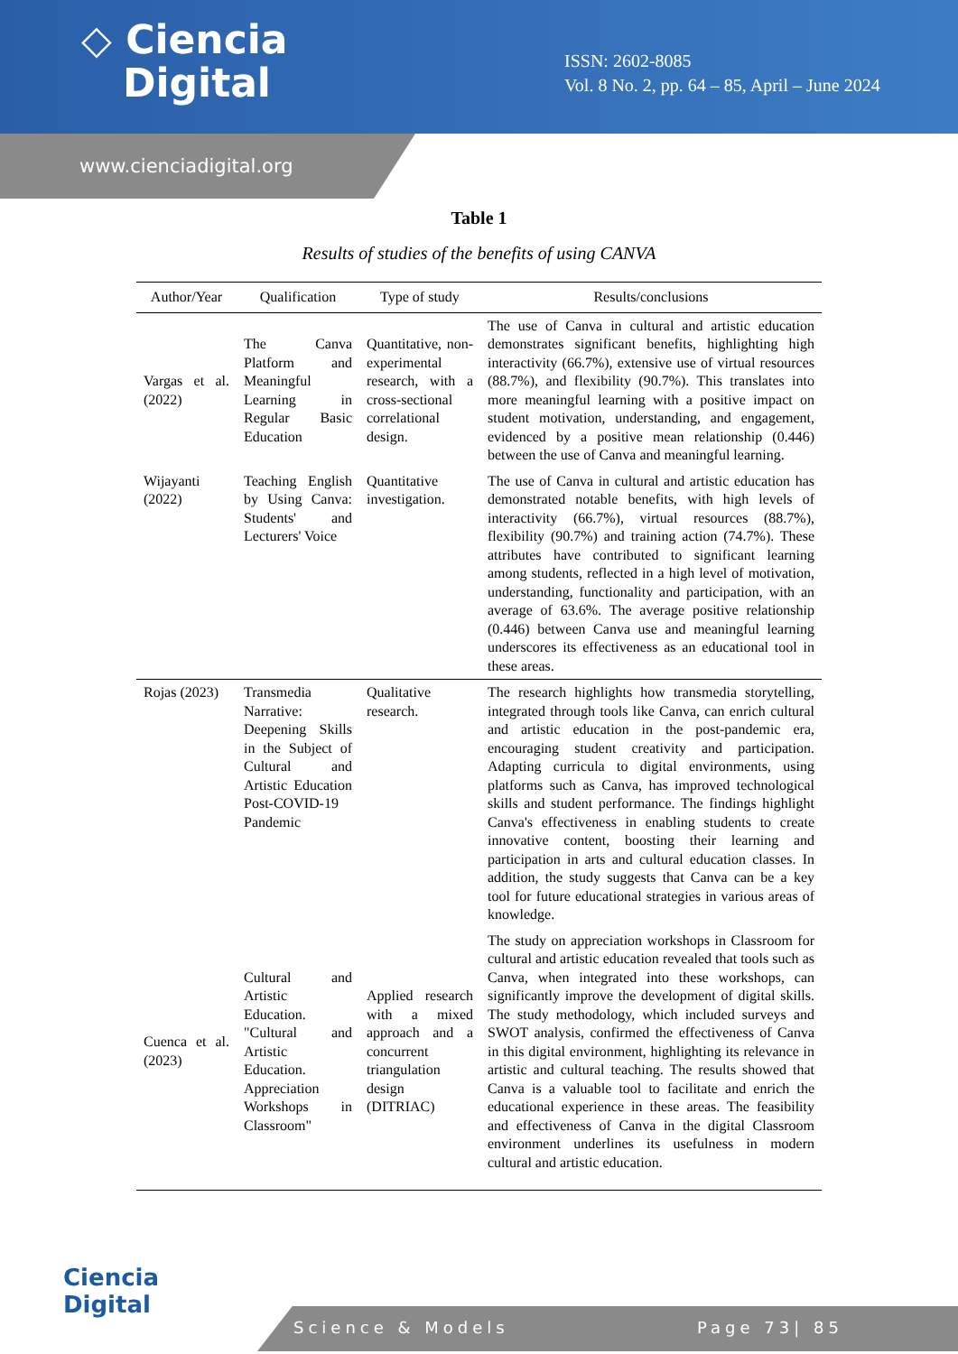◇ Ciencia
Digital
ISSN: 2602-8085
Vol. 8 No. 2, pp. 64 – 85, April – June 2024
www.cienciadigital.org
Table 1
Results of studies of the benefits of using CANVA
| Author/Year | Qualification | Type of study | Results/conclusions |
| --- | --- | --- | --- |
| Vargas et al. (2022) | The Canva Platform and Meaningful Learning in Regular Basic Education | Quantitative, non-experimental research, with a cross-sectional correlational design. | The use of Canva in cultural and artistic education demonstrates significant benefits, highlighting high interactivity (66.7%), extensive use of virtual resources (88.7%), and flexibility (90.7%). This translates into more meaningful learning with a positive impact on student motivation, understanding, and engagement, evidenced by a positive mean relationship (0.446) between the use of Canva and meaningful learning. |
| Wijayanti (2022) | Teaching English by Using Canva: Students' and Lecturers' Voice | Quantitative investigation. | The use of Canva in cultural and artistic education has demonstrated notable benefits, with high levels of interactivity (66.7%), virtual resources (88.7%), flexibility (90.7%) and training action (74.7%). These attributes have contributed to significant learning among students, reflected in a high level of motivation, understanding, functionality and participation, with an average of 63.6%. The average positive relationship (0.446) between Canva use and meaningful learning underscores its effectiveness as an educational tool in these areas. |
| Rojas (2023) | Transmedia Narrative: Deepening Skills in the Subject of Cultural and Artistic Education Post-COVID-19 Pandemic | Qualitative research. | The research highlights how transmedia storytelling, integrated through tools like Canva, can enrich cultural and artistic education in the post-pandemic era, encouraging student creativity and participation. Adapting curricula to digital environments, using platforms such as Canva, has improved technological skills and student performance. The findings highlight Canva's effectiveness in enabling students to create innovative content, boosting their learning and participation in arts and cultural education classes. In addition, the study suggests that Canva can be a key tool for future educational strategies in various areas of knowledge. |
| Cuenca et al. (2023) | Cultural and Artistic Education. "Cultural and Artistic Education. Appreciation Workshops in Classroom" | Applied research with a mixed approach and a concurrent triangulation design (DITRIAC) | The study on appreciation workshops in Classroom for cultural and artistic education revealed that tools such as Canva, when integrated into these workshops, can significantly improve the development of digital skills. The study methodology, which included surveys and SWOT analysis, confirmed the effectiveness of Canva in this digital environment, highlighting its relevance in artistic and cultural teaching. The results showed that Canva is a valuable tool to facilitate and enrich the educational experience in these areas. The feasibility and effectiveness of Canva in the digital Classroom environment underlines its usefulness in modern cultural and artistic education. |
Ciencia
Digital
Science & Models Page 73| 85